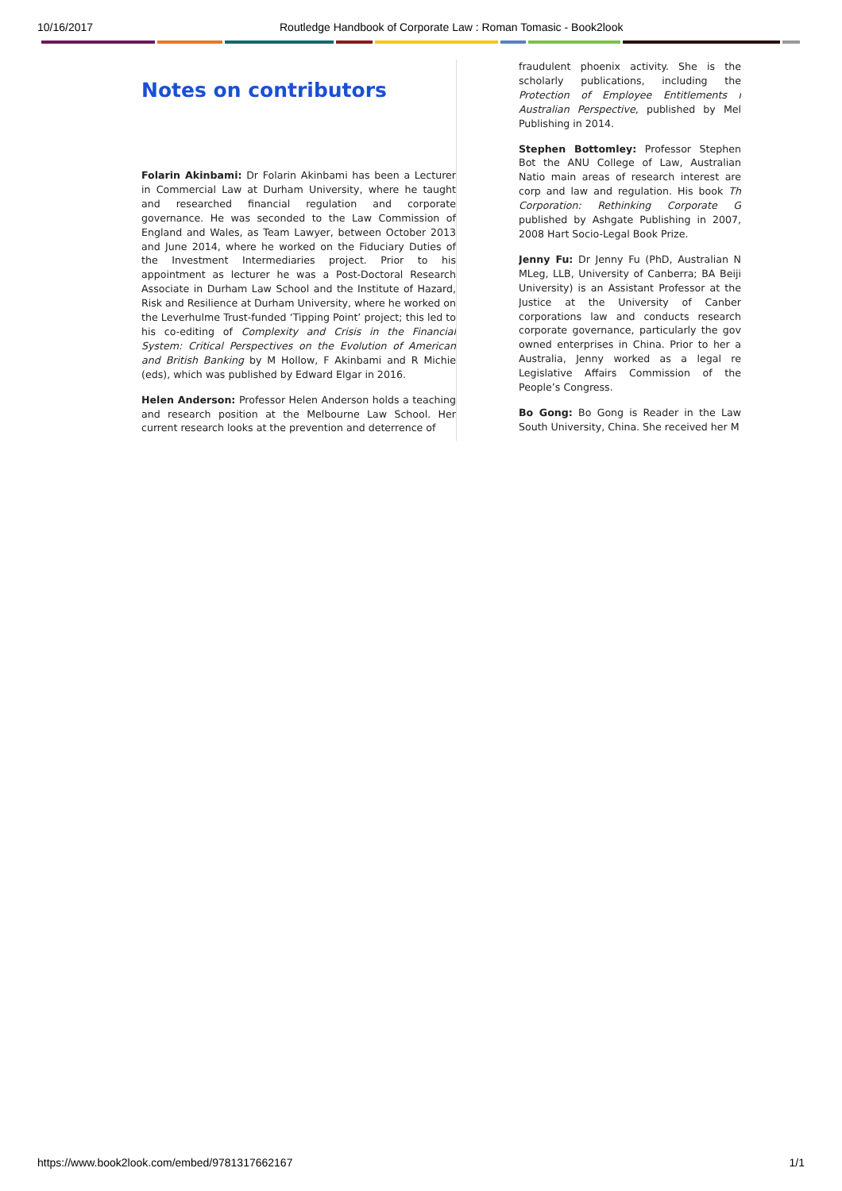10/16/2017 Routledge Handbook of Corporate Law : Roman Tomasic - Book2look
Notes on contributors
Folarin Akinbami: Dr Folarin Akinbami has been a Lecturer in Commercial Law at Durham University, where he taught and researched financial regulation and corporate governance. He was seconded to the Law Commission of England and Wales, as Team Lawyer, between October 2013 and June 2014, where he worked on the Fiduciary Duties of the Investment Intermediaries project. Prior to his appointment as lecturer he was a Post-Doctoral Research Associate in Durham Law School and the Institute of Hazard, Risk and Resilience at Durham University, where he worked on the Leverhulme Trust-funded ‘Tipping Point’ project; this led to his co-editing of Complexity and Crisis in the Financial System: Critical Perspectives on the Evolution of American and British Banking by M Hollow, F Akinbami and R Michie (eds), which was published by Edward Elgar in 2016.
Helen Anderson: Professor Helen Anderson holds a teaching and research position at the Melbourne Law School. Her current research looks at the prevention and deterrence of
fraudulent phoenix activity. She is the scholarly publications, including the Protection of Employee Entitlements i Australian Perspective, published by Mel Publishing in 2014.
Stephen Bottomley: Professor Stephen Bot the ANU College of Law, Australian Natio main areas of research interest are corp and law and regulation. His book Th Corporation: Rethinking Corporate G published by Ashgate Publishing in 2007, 2008 Hart Socio-Legal Book Prize.
Jenny Fu: Dr Jenny Fu (PhD, Australian N MLeg, LLB, University of Canberra; BA Beiji University) is an Assistant Professor at the Justice at the University of Canber corporations law and conducts research corporate governance, particularly the gov owned enterprises in China. Prior to her a Australia, Jenny worked as a legal re Legislative Affairs Commission of the People’s Congress.
Bo Gong: Bo Gong is Reader in the Law South University, China. She received her M
https://www.book2look.com/embed/9781317662167 1/1